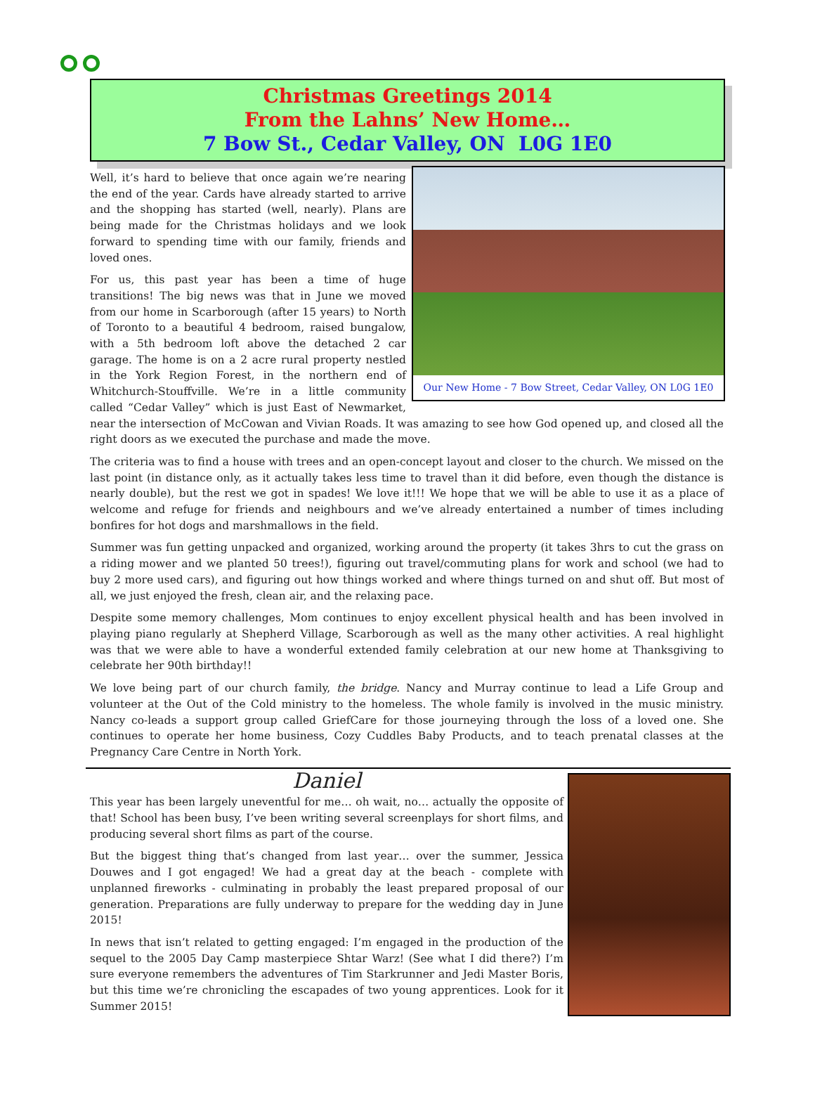Christmas Greetings 2014
From the Lahns’ New Home…
7 Bow St., Cedar Valley, ON L0G 1E0
Our New Home - 7 Bow Street, Cedar Valley, ON L0G 1E0
Well, it’s hard to believe that once again we’re nearing the end of the year. Cards have already started to arrive and the shopping has started (well, nearly). Plans are being made for the Christmas holidays and we look forward to spending time with our family, friends and loved ones.
For us, this past year has been a time of huge transitions! The big news was that in June we moved from our home in Scarborough (after 15 years) to North of Toronto to a beautiful 4 bedroom, raised bungalow, with a 5th bedroom loft above the detached 2 car garage. The home is on a 2 acre rural property nestled in the York Region Forest, in the northern end of Whitchurch-Stouffville. We’re in a little community called “Cedar Valley” which is just East of Newmarket, near the intersection of McCowan and Vivian Roads. It was amazing to see how God opened up, and closed all the right doors as we executed the purchase and made the move.
The criteria was to find a house with trees and an open-concept layout and closer to the church. We missed on the last point (in distance only, as it actually takes less time to travel than it did before, even though the distance is nearly double), but the rest we got in spades! We love it!!! We hope that we will be able to use it as a place of welcome and refuge for friends and neighbours and we’ve already entertained a number of times including bonfires for hot dogs and marshmallows in the field.
Summer was fun getting unpacked and organized, working around the property (it takes 3hrs to cut the grass on a riding mower and we planted 50 trees!), figuring out travel/commuting plans for work and school (we had to buy 2 more used cars), and figuring out how things worked and where things turned on and shut off. But most of all, we just enjoyed the fresh, clean air, and the relaxing pace.
Despite some memory challenges, Mom continues to enjoy excellent physical health and has been involved in playing piano regularly at Shepherd Village, Scarborough as well as the many other activities. A real highlight was that we were able to have a wonderful extended family celebration at our new home at Thanksgiving to celebrate her 90th birthday!!
We love being part of our church family, the bridge. Nancy and Murray continue to lead a Life Group and volunteer at the Out of the Cold ministry to the homeless. The whole family is involved in the music ministry. Nancy co-leads a support group called GriefCare for those journeying through the loss of a loved one. She continues to operate her home business, Cozy Cuddles Baby Products, and to teach prenatal classes at the Pregnancy Care Centre in North York.
Daniel
This year has been largely uneventful for me… oh wait, no… actually the opposite of that! School has been busy, I’ve been writing several screenplays for short films, and producing several short films as part of the course.
But the biggest thing that’s changed from last year… over the summer, Jessica Douwes and I got engaged! We had a great day at the beach - complete with unplanned fireworks - culminating in probably the least prepared proposal of our generation. Preparations are fully underway to prepare for the wedding day in June 2015!
In news that isn’t related to getting engaged: I’m engaged in the production of the sequel to the 2005 Day Camp masterpiece Shtar Warz! (See what I did there?) I’m sure everyone remembers the adventures of Tim Starkrunner and Jedi Master Boris, but this time we’re chronicling the escapades of two young apprentices. Look for it Summer 2015!